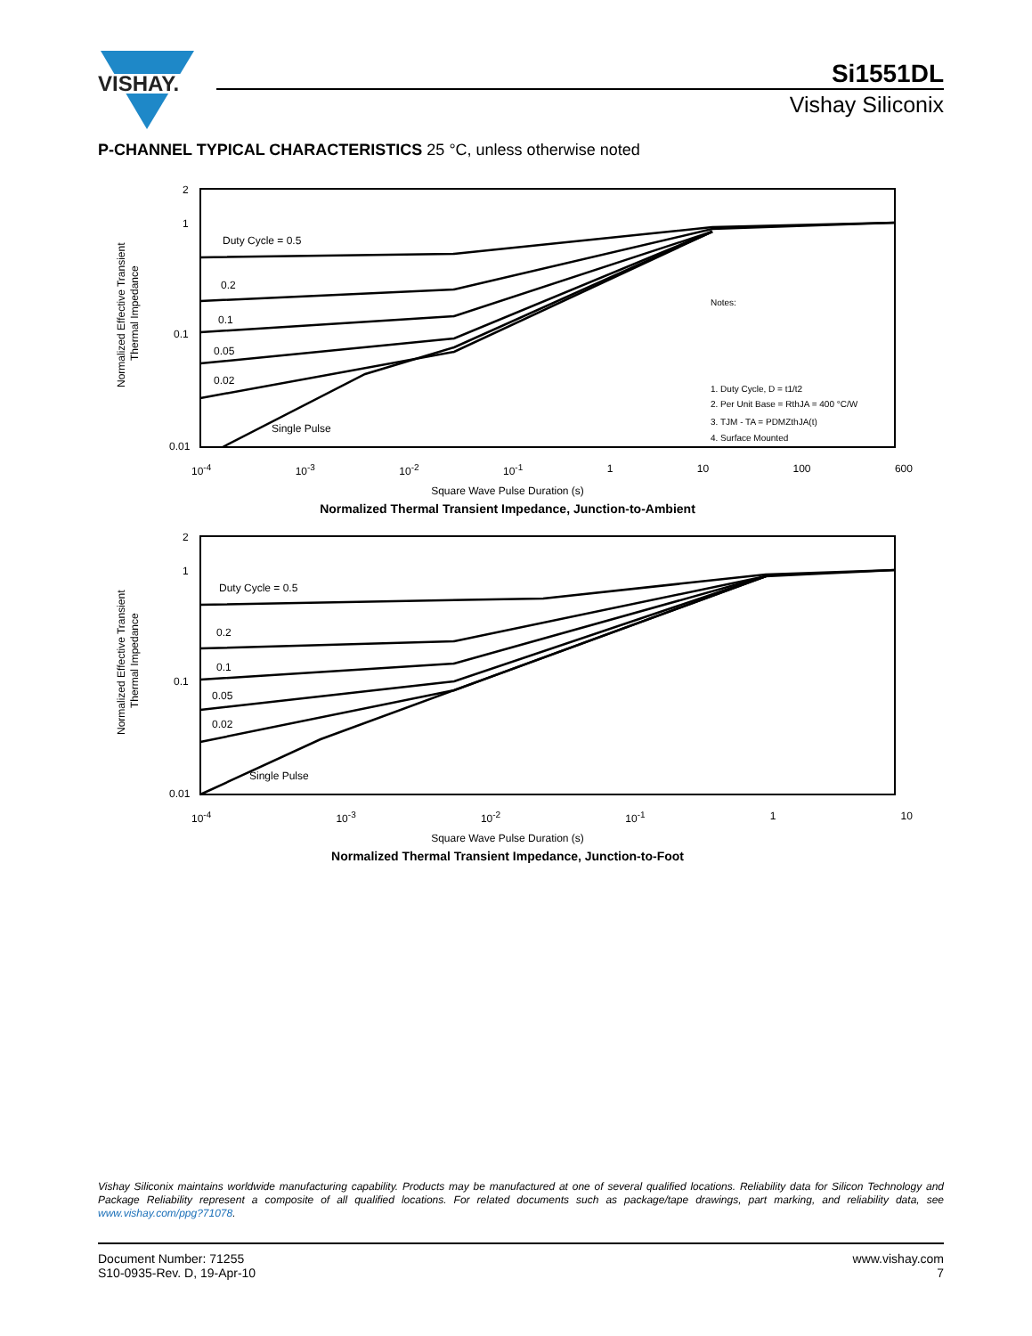VISHAY.
Si1551DL
Vishay Siliconix
P-CHANNEL TYPICAL CHARACTERISTICS 25 °C, unless otherwise noted
2
1
0.1
0.01
Normalized Effective Transient
Thermal Impedance
Duty Cycle = 0.5
0.2
0.1
0.05
0.02
Single Pulse
Notes:
1. Duty Cycle, D = t1/t2
2. Per Unit Base = RthJA = 400 °C/W
3. TJM - TA = PDMZthJA(t)
4. Surface Mounted
10<sup>-4</sup> 10<sup>-3</sup> 10<sup>-2</sup> 10<sup>-1</sup> 1 10 100 600
Square Wave Pulse Duration (s)
Normalized Thermal Transient Impedance, Junction-to-Ambient
2
1
0.1
0.01
Normalized Effective Transient
Thermal Impedance
Duty Cycle = 0.5
0.2
0.1
0.05
0.02
Single Pulse
10<sup>-4</sup> 10<sup>-3</sup> 10<sup>-2</sup> 10<sup>-1</sup> 1 10
Square Wave Pulse Duration (s)
Normalized Thermal Transient Impedance, Junction-to-Foot
Vishay Siliconix maintains worldwide manufacturing capability. Products may be manufactured at one of several qualified locations. Reliability data for Silicon Technology and Package Reliability represent a composite of all qualified locations. For related documents such as package/tape drawings, part marking, and reliability data, see www.vishay.com/ppg?71078.
Document Number: 71255
S10-0935-Rev. D, 19-Apr-10
www.vishay.com
7